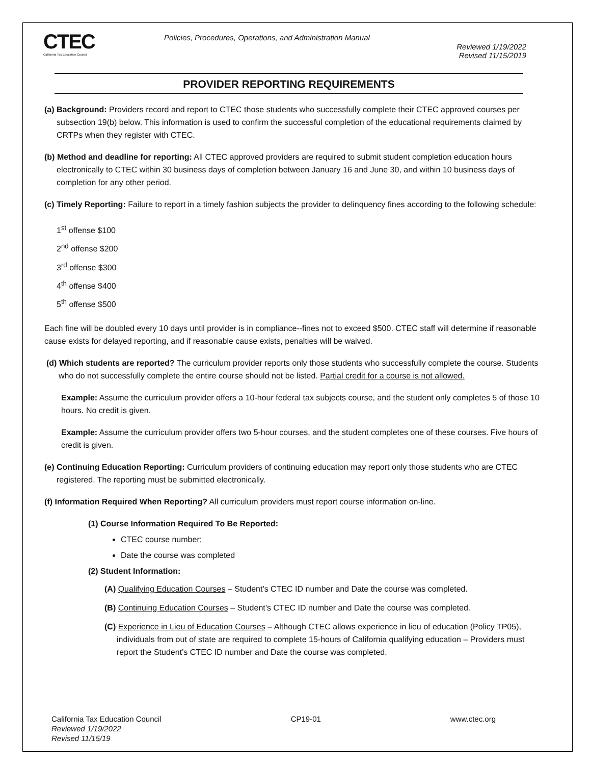CTEC
California Tax Education Council
Policies, Procedures, Operations, and Administration Manual
Reviewed 1/19/2022
Revised 11/15/2019
PROVIDER REPORTING REQUIREMENTS
(a) Background: Providers record and report to CTEC those students who successfully complete their CTEC approved courses per subsection 19(b) below. This information is used to confirm the successful completion of the educational requirements claimed by CRTPs when they register with CTEC.
(b) Method and deadline for reporting: All CTEC approved providers are required to submit student completion education hours electronically to CTEC within 30 business days of completion between January 16 and June 30, and within 10 business days of completion for any other period.
(c) Timely Reporting: Failure to report in a timely fashion subjects the provider to delinquency fines according to the following schedule:
1<sup>st</sup> offense $100
2<sup>nd</sup> offense $200
3<sup>rd</sup> offense $300
4<sup>th</sup> offense $400
5<sup>th</sup> offense $500
Each fine will be doubled every 10 days until provider is in compliance--fines not to exceed $500. CTEC staff will determine if reasonable cause exists for delayed reporting, and if reasonable cause exists, penalties will be waived.
(d) Which students are reported? The curriculum provider reports only those students who successfully complete the course. Students who do not successfully complete the entire course should not be listed. Partial credit for a course is not allowed.
Example: Assume the curriculum provider offers a 10-hour federal tax subjects course, and the student only completes 5 of those 10 hours. No credit is given.
Example: Assume the curriculum provider offers two 5-hour courses, and the student completes one of these courses. Five hours of credit is given.
(e) Continuing Education Reporting: Curriculum providers of continuing education may report only those students who are CTEC registered. The reporting must be submitted electronically.
(f) Information Required When Reporting? All curriculum providers must report course information on-line.
(1) Course Information Required To Be Reported:
CTEC course number;
Date the course was completed
(2) Student Information:
(A) Qualifying Education Courses – Student’s CTEC ID number and Date the course was completed.
(B) Continuing Education Courses – Student’s CTEC ID number and Date the course was completed.
(C) Experience in Lieu of Education Courses – Although CTEC allows experience in lieu of education (Policy TP05), individuals from out of state are required to complete 15-hours of California qualifying education – Providers must report the Student’s CTEC ID number and Date the course was completed.
California Tax Education Council
Reviewed 1/19/2022
Revised 11/15/19
CP19-01 www.ctec.org